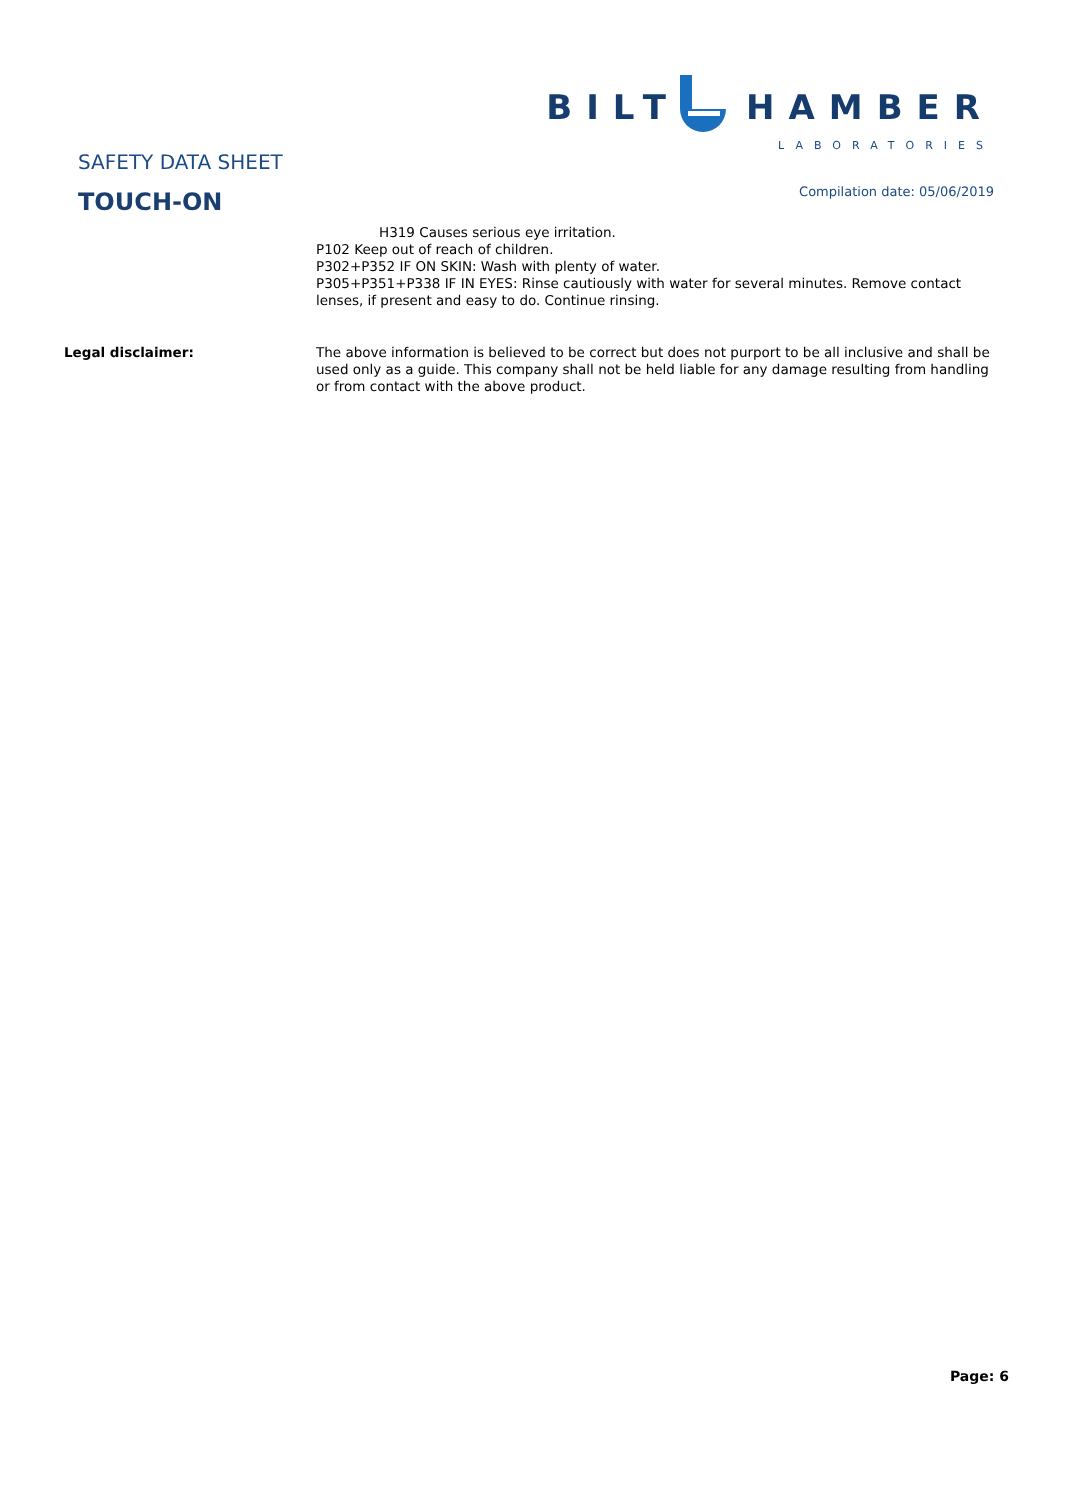SAFETY DATA SHEET
TOUCH-ON
BILT HAMBER
LABORATORIES
Compilation date: 05/06/2019
H319 Causes serious eye irritation.
P102 Keep out of reach of children.
P302+P352 IF ON SKIN: Wash with plenty of water.
P305+P351+P338 IF IN EYES: Rinse cautiously with water for several minutes. Remove contact lenses, if present and easy to do. Continue rinsing.
Legal disclaimer: The above information is believed to be correct but does not purport to be all inclusive and shall be used only as a guide. This company shall not be held liable for any damage resulting from handling or from contact with the above product.
Page: 6